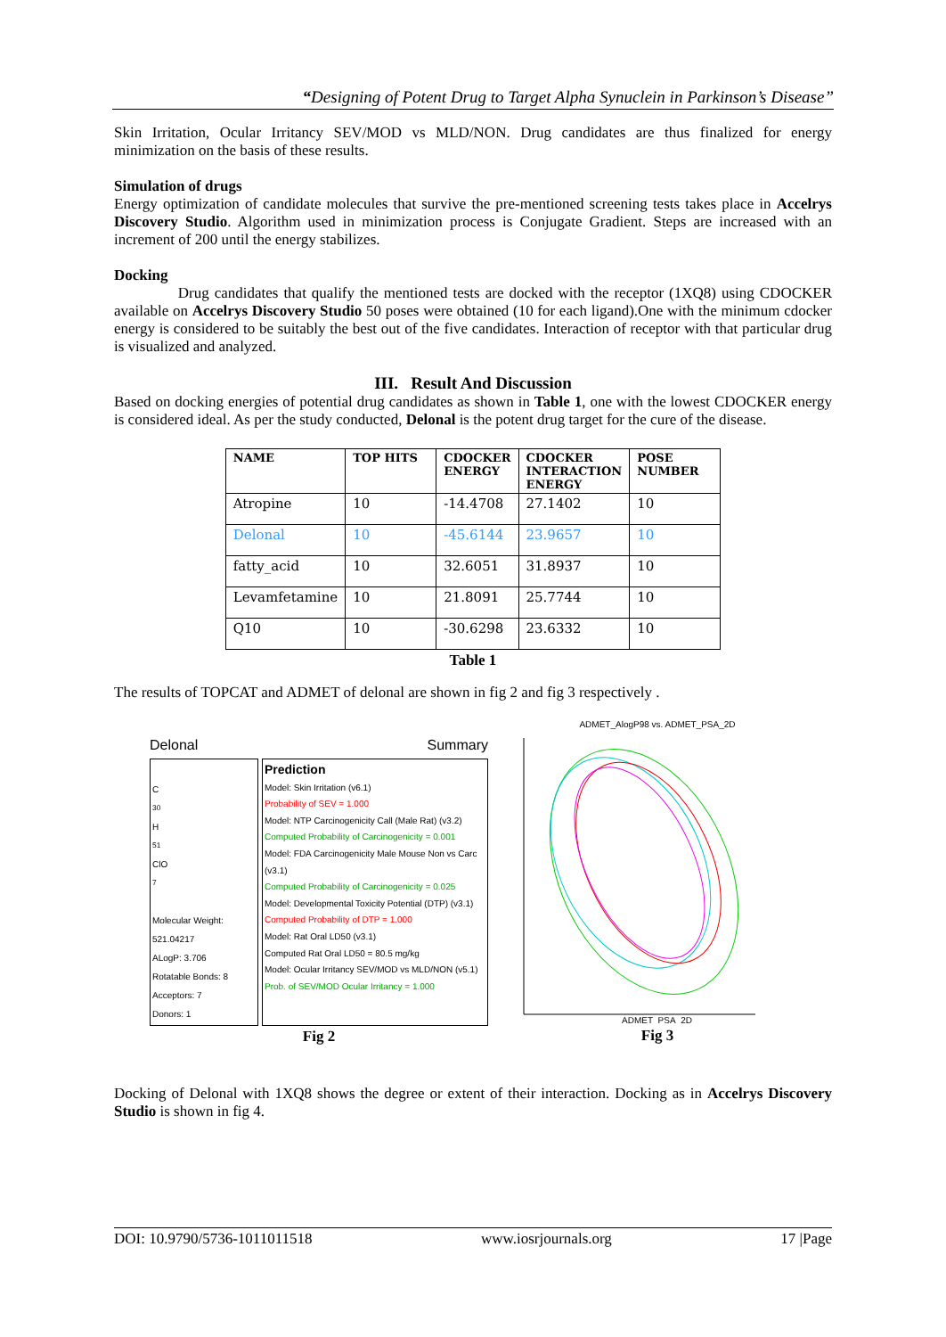“Designing of Potent Drug to Target Alpha Synuclein in Parkinson’s Disease”
Skin Irritation, Ocular Irritancy SEV/MOD vs MLD/NON. Drug candidates are thus finalized for energy minimization on the basis of these results.
Simulation of drugs
Energy optimization of candidate molecules that survive the pre-mentioned screening tests takes place in Accelrys Discovery Studio. Algorithm used in minimization process is Conjugate Gradient. Steps are increased with an increment of 200 until the energy stabilizes.
Docking
Drug candidates that qualify the mentioned tests are docked with the receptor (1XQ8) using CDOCKER available on Accelrys Discovery Studio 50 poses were obtained (10 for each ligand).One with the minimum cdocker energy is considered to be suitably the best out of the five candidates. Interaction of receptor with that particular drug is visualized and analyzed.
III. Result And Discussion
Based on docking energies of potential drug candidates as shown in Table 1, one with the lowest CDOCKER energy is considered ideal. As per the study conducted, Delonal is the potent drug target for the cure of the disease.
| NAME | TOP HITS | CDOCKER ENERGY | CDOCKER INTERACTION ENERGY | POSE NUMBER |
| --- | --- | --- | --- | --- |
| Atropine | 10 | -14.4708 | 27.1402 | 10 |
| Delonal | 10 | -45.6144 | 23.9657 | 10 |
| fatty_acid | 10 | 32.6051 | 31.8937 | 10 |
| Levamfetamine | 10 | 21.8091 | 25.7744 | 10 |
| Q10 | 10 | -30.6298 | 23.6332 | 10 |
Table 1
The results of TOPCAT and ADMET of delonal are shown in fig 2 and fig 3 respectively .
Delonal Summary
C<sub>30</sub>H<sub>51</sub>ClO<sub>7</sub>
Molecular Weight: 521.04217
ALogP: 3.706
Rotatable Bonds: 8
Acceptors: 7
Donors: 1
Prediction
Model: Skin Irritation (v6.1)
Probability of SEV = 1.000
Model: NTP Carcinogenicity Call (Male Rat) (v3.2)
Computed Probability of Carcinogenicity = 0.001
Model: FDA Carcinogenicity Male Mouse Non vs Carc (v3.1)
Computed Probability of Carcinogenicity = 0.025
Model: Developmental Toxicity Potential (DTP) (v3.1)
Computed Probability of DTP = 1.000
Model: Rat Oral LD50 (v3.1)
Computed Rat Oral LD50 = 80.5 mg/kg
Model: Ocular Irritancy SEV/MOD vs MLD/NON (v5.1)
Prob. of SEV/MOD Ocular Irritancy = 1.000
Fig 2
ADMET_AlogP98 vs. ADMET_PSA_2D
ADMET_PSA_2D
Fig 3
Docking of Delonal with 1XQ8 shows the degree or extent of their interaction. Docking as in Accelrys Discovery Studio is shown in fig 4.
DOI: 10.9790/5736-1011011518 www.iosrjournals.org 17 |Page